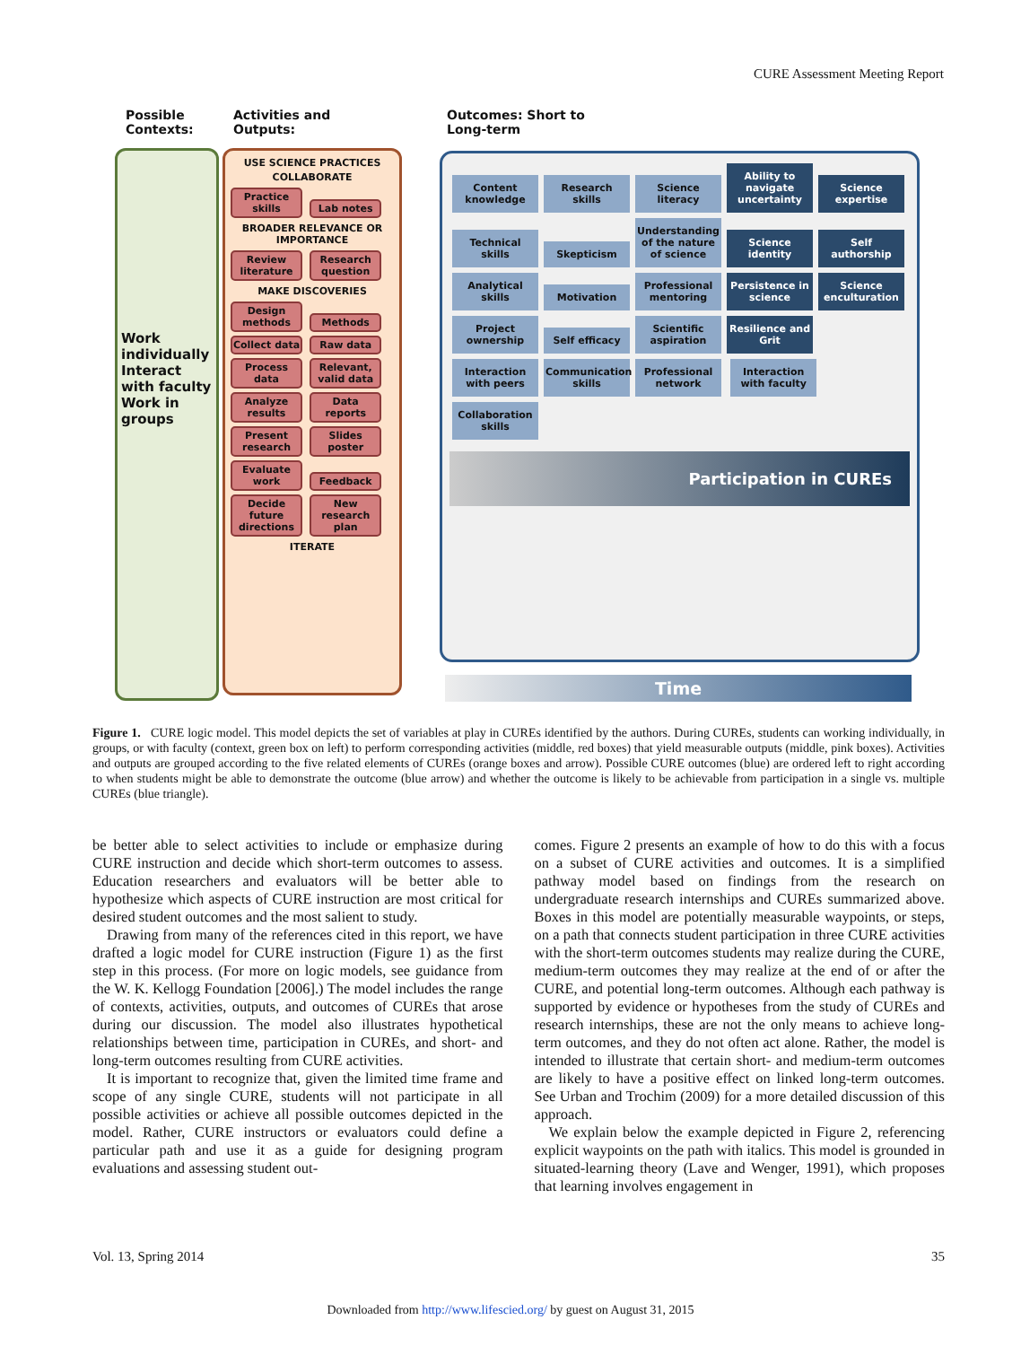CURE Assessment Meeting Report
Possible Contexts:
Activities and Outputs:
Outcomes: Short to Long-term
Work individually
Interact with faculty
Work in groups
USE SCIENCE PRACTICES
COLLABORATE
Practice skills Lab notes
BROADER RELEVANCE OR IMPORTANCE
Review literature Research question
MAKE DISCOVERIES
Design methods Methods Collect data Raw data Process data Relevant, valid data Analyze results Data reports Present research Slides poster Evaluate work Feedback Decide future directions New research plan
ITERATE
Content knowledge Research skills Science literacy Ability to navigate uncertainty Science expertise Technical skills Skepticism Understanding of the nature of science Science identity Self authorship Analytical skills Motivation Professional mentoring Persistence in science Science enculturation Project ownership Self efficacy Scientific aspiration Resilience and Grit Interaction with peers Communication skills Professional network Interaction with faculty Collaboration skills
Participation in CUREs
Time
Figure 1. CURE logic model. This model depicts the set of variables at play in CUREs identified by the authors. During CUREs, students can working individually, in groups, or with faculty (context, green box on left) to perform corresponding activities (middle, red boxes) that yield measurable outputs (middle, pink boxes). Activities and outputs are grouped according to the five related elements of CUREs (orange boxes and arrow). Possible CURE outcomes (blue) are ordered left to right according to when students might be able to demonstrate the outcome (blue arrow) and whether the outcome is likely to be achievable from participation in a single vs. multiple CUREs (blue triangle).
be better able to select activities to include or emphasize during CURE instruction and decide which short-term outcomes to assess. Education researchers and evaluators will be better able to hypothesize which aspects of CURE instruction are most critical for desired student outcomes and the most salient to study.
Drawing from many of the references cited in this report, we have drafted a logic model for CURE instruction (Figure 1) as the first step in this process. (For more on logic models, see guidance from the W. K. Kellogg Foundation [2006].) The model includes the range of contexts, activities, outputs, and outcomes of CUREs that arose during our discussion. The model also illustrates hypothetical relationships between time, participation in CUREs, and short- and long-term outcomes resulting from CURE activities.
It is important to recognize that, given the limited time frame and scope of any single CURE, students will not participate in all possible activities or achieve all possible outcomes depicted in the model. Rather, CURE instructors or evaluators could define a particular path and use it as a guide for designing program evaluations and assessing student out-
comes. Figure 2 presents an example of how to do this with a focus on a subset of CURE activities and outcomes. It is a simplified pathway model based on findings from the research on undergraduate research internships and CUREs summarized above. Boxes in this model are potentially measurable waypoints, or steps, on a path that connects student participation in three CURE activities with the short-term outcomes students may realize during the CURE, medium-term outcomes they may realize at the end of or after the CURE, and potential long-term outcomes. Although each pathway is supported by evidence or hypotheses from the study of CUREs and research internships, these are not the only means to achieve long-term outcomes, and they do not often act alone. Rather, the model is intended to illustrate that certain short- and medium-term outcomes are likely to have a positive effect on linked long-term outcomes. See Urban and Trochim (2009) for a more detailed discussion of this approach.
We explain below the example depicted in Figure 2, referencing explicit waypoints on the path with italics. This model is grounded in situated-learning theory (Lave and Wenger, 1991), which proposes that learning involves engagement in
Vol. 13, Spring 2014 35
Downloaded from http://www.lifescied.org/ by guest on August 31, 2015